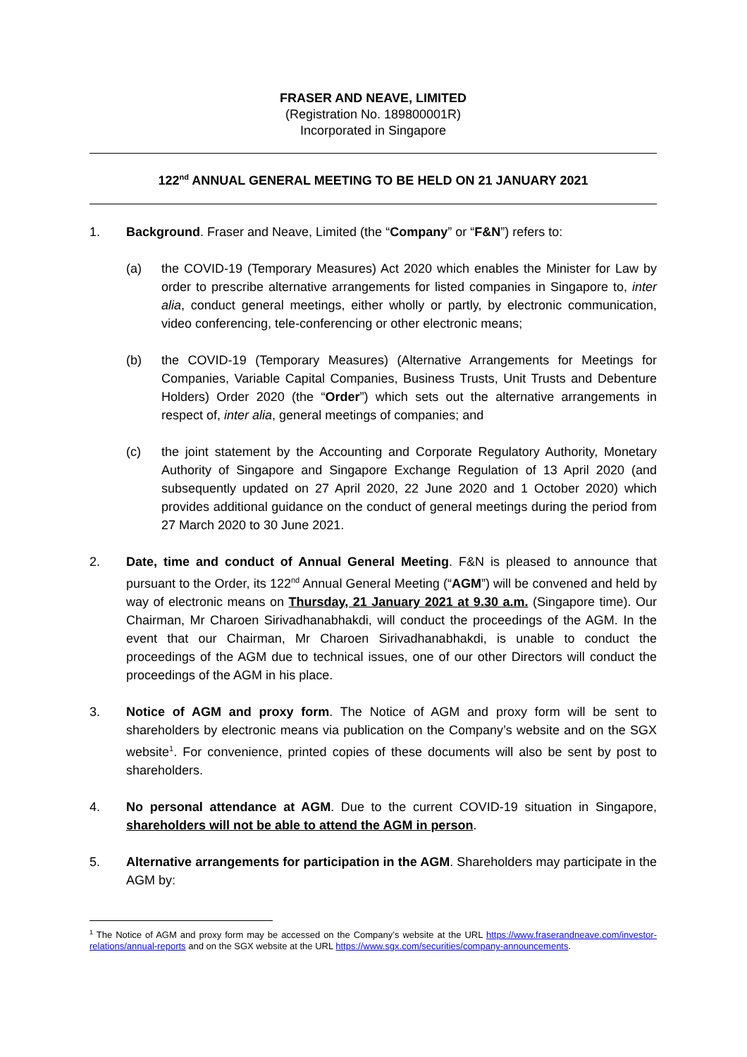FRASER AND NEAVE, LIMITED
(Registration No. 189800001R)
Incorporated in Singapore
122<sup>nd</sup> ANNUAL GENERAL MEETING TO BE HELD ON 21 JANUARY 2021
1. Background. Fraser and Neave, Limited (the “Company” or “F&N”) refers to:
(a) the COVID-19 (Temporary Measures) Act 2020 which enables the Minister for Law by order to prescribe alternative arrangements for listed companies in Singapore to, inter alia, conduct general meetings, either wholly or partly, by electronic communication, video conferencing, tele-conferencing or other electronic means;
(b) the COVID-19 (Temporary Measures) (Alternative Arrangements for Meetings for Companies, Variable Capital Companies, Business Trusts, Unit Trusts and Debenture Holders) Order 2020 (the “Order”) which sets out the alternative arrangements in respect of, inter alia, general meetings of companies; and
(c) the joint statement by the Accounting and Corporate Regulatory Authority, Monetary Authority of Singapore and Singapore Exchange Regulation of 13 April 2020 (and subsequently updated on 27 April 2020, 22 June 2020 and 1 October 2020) which provides additional guidance on the conduct of general meetings during the period from 27 March 2020 to 30 June 2021.
2. Date, time and conduct of Annual General Meeting. F&N is pleased to announce that pursuant to the Order, its 122<sup>nd</sup> Annual General Meeting (“AGM”) will be convened and held by way of electronic means on Thursday, 21 January 2021 at 9.30 a.m. (Singapore time). Our Chairman, Mr Charoen Sirivadhanabhakdi, will conduct the proceedings of the AGM. In the event that our Chairman, Mr Charoen Sirivadhanabhakdi, is unable to conduct the proceedings of the AGM due to technical issues, one of our other Directors will conduct the proceedings of the AGM in his place.
3. Notice of AGM and proxy form. The Notice of AGM and proxy form will be sent to shareholders by electronic means via publication on the Company’s website and on the SGX website<sup>1</sup>. For convenience, printed copies of these documents will also be sent by post to shareholders.
4. No personal attendance at AGM. Due to the current COVID-19 situation in Singapore, shareholders will not be able to attend the AGM in person.
5. Alternative arrangements for participation in the AGM. Shareholders may participate in the AGM by:
<sup>1</sup> The Notice of AGM and proxy form may be accessed on the Company’s website at the URL https://www.fraserandneave.com/investor-relations/annual-reports and on the SGX website at the URL https://www.sgx.com/securities/company-announcements.